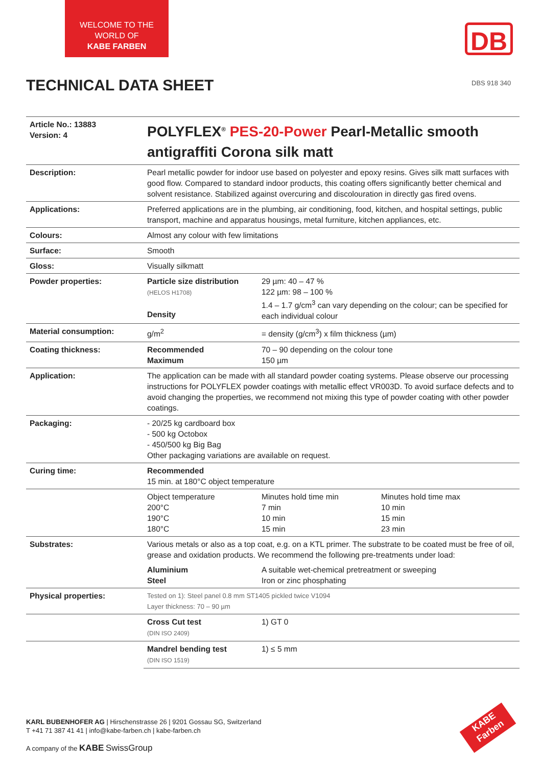WELCOME TO THE
WORLD OF
KABE FARBEN
DB
TECHNICAL DATA SHEET DBS 918 340
| Article No.: 13883 Version: 4 | POLYFLEX<sup>®</sup> PES-20-Power Pearl-Metallic smooth antigraffiti Corona silk matt | | |
| Description: | Pearl metallic powder for indoor use based on polyester and epoxy resins. Gives silk matt surfaces with good flow. Compared to standard indoor products, this coating offers significantly better chemical and solvent resistance. Stabilized against overcuring and discolouration in directly gas fired ovens. | | |
| Applications: | Preferred applications are in the plumbing, air conditioning, food, kitchen, and hospital settings, public transport, machine and apparatus housings, metal furniture, kitchen appliances, etc. | | |
| Colours: | Almost any colour with few limitations | | |
| Surface: | Smooth | | |
| Gloss: | Visually silkmatt | | |
| Powder properties: | Particle size distribution (HELOS H1708) Density | 29 µm: 40 – 47 % 122 µm: 98 – 100 % 1.4 – 1.7 g/cm<sup>3</sup> can vary depending on the colour; can be specified for each individual colour | |
| Material consumption: | g/m<sup>2</sup> | = density (g/cm<sup>3</sup>) x film thickness (µm) | |
| Coating thickness: | Recommended Maximum | 70 – 90 depending on the colour tone 150 µm | |
| Application: | The application can be made with all standard powder coating systems. Please observe our processing instructions for POLYFLEX powder coatings with metallic effect VR003D. To avoid surface defects and to avoid changing the properties, we recommend not mixing this type of powder coating with other powder coatings. | | |
| Packaging: | - 20/25 kg cardboard box - 500 kg Octobox - 450/500 kg Big Bag Other packaging variations are available on request. | | |
| Curing time: | Recommended 15 min. at 180°C object temperature | | |
| | Object temperature 200°C 190°C 180°C | Minutes hold time min 7 min 10 min 15 min | Minutes hold time max 10 min 15 min 23 min |
| Substrates: | Various metals or also as a top coat, e.g. on a KTL primer. The substrate to be coated must be free of oil, grease and oxidation products. We recommend the following pre-treatments under load: | | |
| | Aluminium Steel | A suitable wet-chemical pretreatment or sweeping Iron or zinc phosphating | |
| Physical properties: | Tested on 1): Steel panel 0.8 mm ST1405 pickled twice V1094 Layer thickness: 70 – 90 µm | | |
| | Cross Cut test (DIN ISO 2409) | 1) GT 0 | |
| | Mandrel bending test (DIN ISO 1519) | 1) ≤ 5 mm | |
KARL BUBENHOFER AG | Hirschenstrasse 26 | 9201 Gossau SG, Switzerland
T +41 71 387 41 41 | info@kabe-farben.ch | kabe-farben.ch
A company of the KABE SwissGroup
KABE
Farben